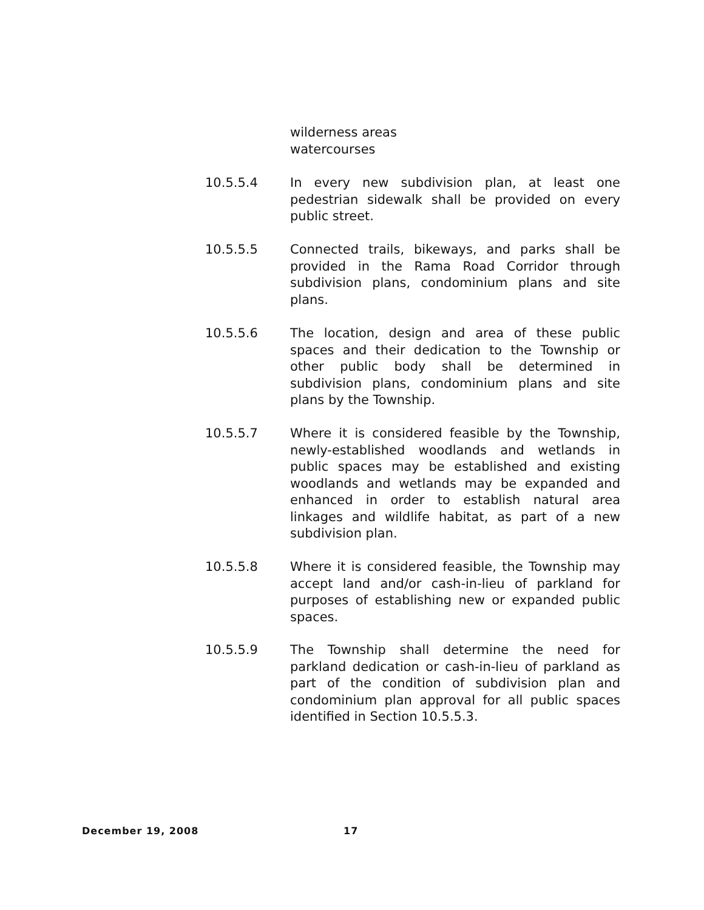wilderness areas
watercourses
10.5.5.4 In every new subdivision plan, at least one pedestrian sidewalk shall be provided on every public street.
10.5.5.5 Connected trails, bikeways, and parks shall be provided in the Rama Road Corridor through subdivision plans, condominium plans and site plans.
10.5.5.6 The location, design and area of these public spaces and their dedication to the Township or other public body shall be determined in subdivision plans, condominium plans and site plans by the Township.
10.5.5.7 Where it is considered feasible by the Township, newly-established woodlands and wetlands in public spaces may be established and existing woodlands and wetlands may be expanded and enhanced in order to establish natural area linkages and wildlife habitat, as part of a new subdivision plan.
10.5.5.8 Where it is considered feasible, the Township may accept land and/or cash-in-lieu of parkland for purposes of establishing new or expanded public spaces.
10.5.5.9 The Township shall determine the need for parkland dedication or cash-in-lieu of parkland as part of the condition of subdivision plan and condominium plan approval for all public spaces identified in Section 10.5.5.3.
December 19, 2008 17